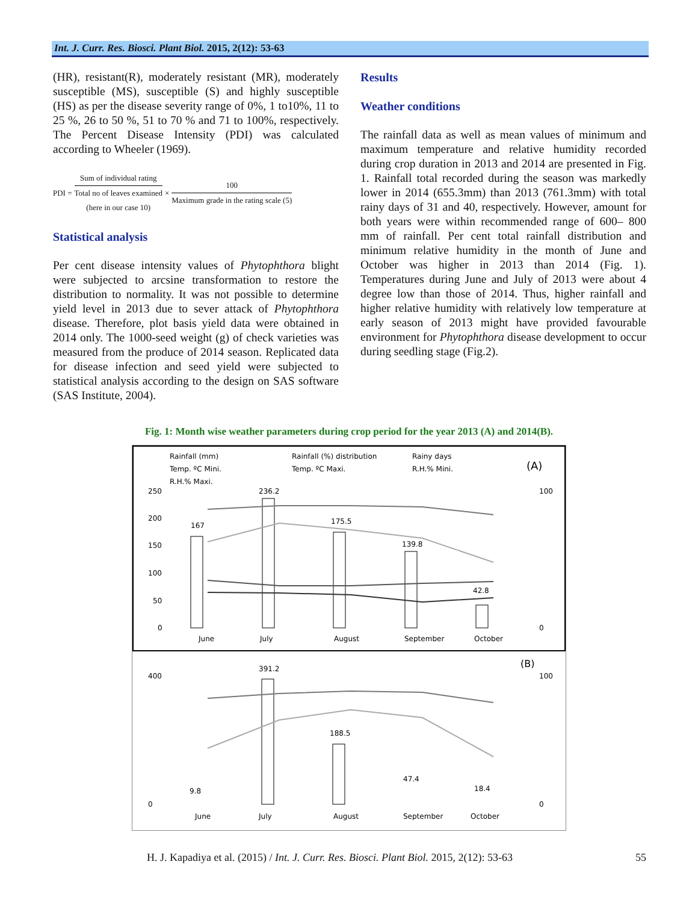Int. J. Curr. Res. Biosci. Plant Biol. 2015, 2(12): 53-63
(HR), resistant(R), moderately resistant (MR), moderately susceptible (MS), susceptible (S) and highly susceptible (HS) as per the disease severity range of 0%, 1 to10%, 11 to 25 %, 26 to 50 %, 51 to 70 % and 71 to 100%, respectively. The Percent Disease Intensity (PDI) was calculated according to Wheeler (1969).
PDI = Sum of individual rating Total no of leaves examined (here in our case 10) × 100 Maximum grade in the rating scale (5)
Statistical analysis
Per cent disease intensity values of Phytophthora blight were subjected to arcsine transformation to restore the distribution to normality. It was not possible to determine yield level in 2013 due to sever attack of Phytophthora disease. Therefore, plot basis yield data were obtained in 2014 only. The 1000-seed weight (g) of check varieties was measured from the produce of 2014 season. Replicated data for disease infection and seed yield were subjected to statistical analysis according to the design on SAS software (SAS Institute, 2004).
Results
Weather conditions
The rainfall data as well as mean values of minimum and maximum temperature and relative humidity recorded during crop duration in 2013 and 2014 are presented in Fig. 1. Rainfall total recorded during the season was markedly lower in 2014 (655.3mm) than 2013 (761.3mm) with total rainy days of 31 and 40, respectively. However, amount for both years were within recommended range of 600– 800 mm of rainfall. Per cent total rainfall distribution and minimum relative humidity in the month of June and October was higher in 2013 than 2014 (Fig. 1). Temperatures during June and July of 2013 were about 4 degree low than those of 2014. Thus, higher rainfall and higher relative humidity with relatively low temperature at early season of 2013 might have provided favourable environment for Phytophthora disease development to occur during seedling stage (Fig.2).
Fig. 1: Month wise weather parameters during crop period for the year 2013 (A) and 2014(B).
Rainfall (mm)
Rainfall (%) distribution
Rainy days
Temp. ºC Mini.
Temp. ºC Maxi.
R.H.% Mini.
R.H.% Maxi.
(A)
250
200
150
100
50
0
100
0
167
236.2
175.5
139.8
42.8
June
July
August
September
October
(B)
400
0
100
0
391.2
188.5
9.8
47.4
18.4
June
July
August
September
October
H. J. Kapadiya et al. (2015) / Int. J. Curr. Res. Biosci. Plant Biol. 2015, 2(12): 53-63 55